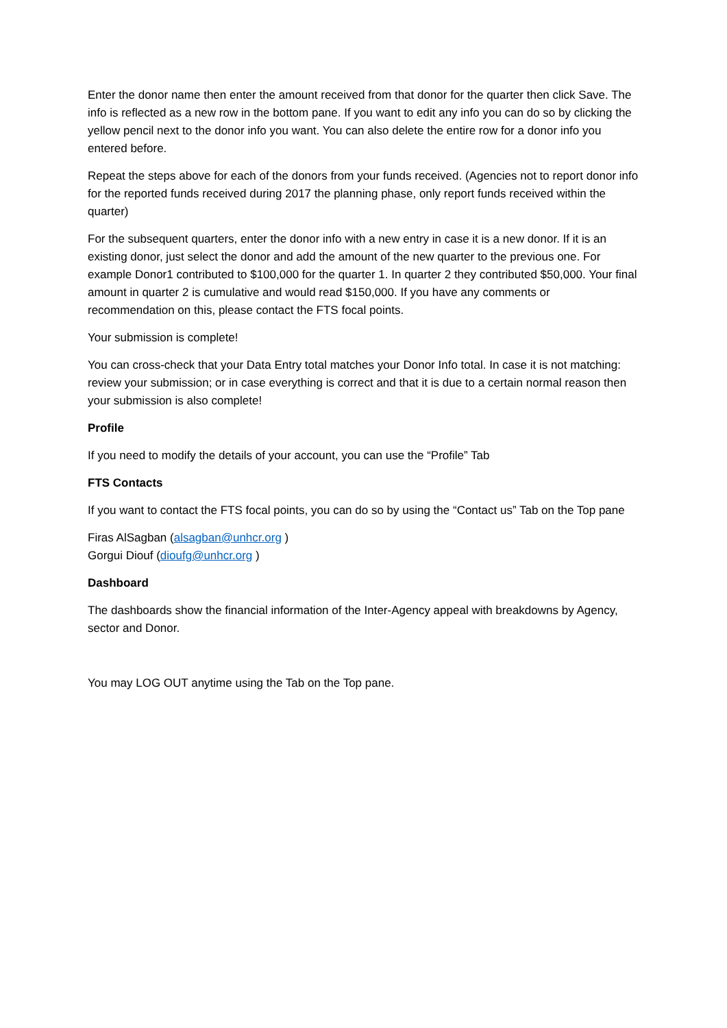Enter the donor name then enter the amount received from that donor for the quarter then click Save. The info is reflected as a new row in the bottom pane. If you want to edit any info you can do so by clicking the yellow pencil next to the donor info you want. You can also delete the entire row for a donor info you entered before.
Repeat the steps above for each of the donors from your funds received. (Agencies not to report donor info for the reported funds received during 2017 the planning phase, only report funds received within the quarter)
For the subsequent quarters, enter the donor info with a new entry in case it is a new donor. If it is an existing donor, just select the donor and add the amount of the new quarter to the previous one. For example Donor1 contributed to $100,000 for the quarter 1. In quarter 2 they contributed $50,000. Your final amount in quarter 2 is cumulative and would read $150,000. If you have any comments or recommendation on this, please contact the FTS focal points.
Your submission is complete!
You can cross-check that your Data Entry total matches your Donor Info total. In case it is not matching: review your submission; or in case everything is correct and that it is due to a certain normal reason then your submission is also complete!
Profile
If you need to modify the details of your account, you can use the “Profile” Tab
FTS Contacts
If you want to contact the FTS focal points, you can do so by using the “Contact us” Tab on the Top pane
Firas AlSagban (alsagban@unhcr.org )
Gorgui Diouf (dioufg@unhcr.org )
Dashboard
The dashboards show the financial information of the Inter-Agency appeal with breakdowns by Agency, sector and Donor.
You may LOG OUT anytime using the Tab on the Top pane.